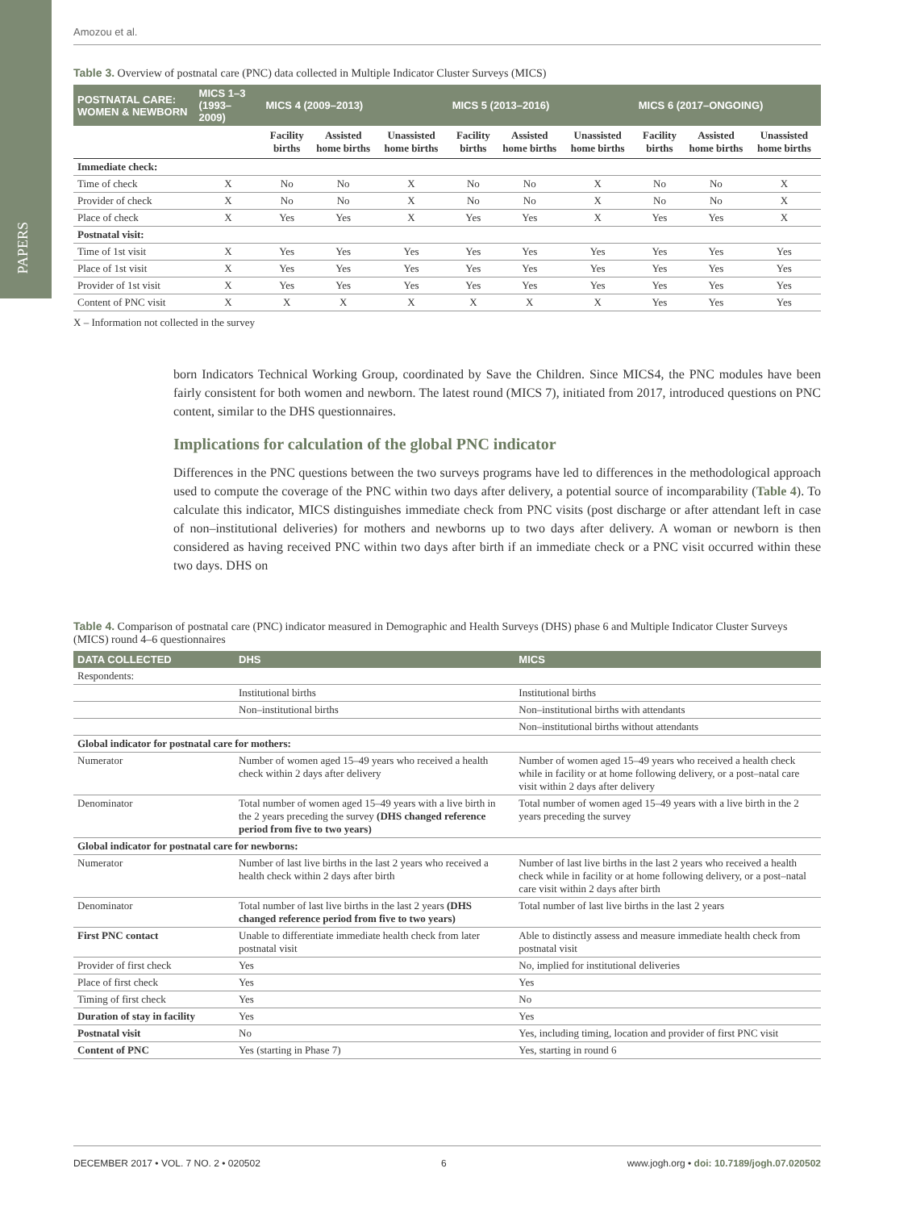PAPERS
Amozou et al.
Table 3. Overview of postnatal care (PNC) data collected in Multiple Indicator Cluster Surveys (MICS)
| POSTNATAL CARE: WOMEN & NEWBORN | MICS 1–3 (1993–2009) | MICS 4 (2009–2013) | | | MICS 5 (2013–2016) | | | MICS 6 (2017–ONGOING) | | |
| --- | --- | --- | --- | --- | --- | --- | --- | --- | --- | --- |
| | | Facility births | Assisted home births | Unassisted home births | Facility births | Assisted home births | Unassisted home births | Facility births | Assisted home births | Unassisted home births |
| Immediate check: | | | | | | | | | | |
| Time of check | X | No | No | X | No | No | X | No | No | X |
| Provider of check | X | No | No | X | No | No | X | No | No | X |
| Place of check | X | Yes | Yes | X | Yes | Yes | X | Yes | Yes | X |
| Postnatal visit: | | | | | | | | | | |
| Time of 1st visit | X | Yes | Yes | Yes | Yes | Yes | Yes | Yes | Yes | Yes |
| Place of 1st visit | X | Yes | Yes | Yes | Yes | Yes | Yes | Yes | Yes | Yes |
| Provider of 1st visit | X | Yes | Yes | Yes | Yes | Yes | Yes | Yes | Yes | Yes |
| Content of PNC visit | X | X | X | X | X | X | X | Yes | Yes | Yes |
X – Information not collected in the survey
born Indicators Technical Working Group, coordinated by Save the Children. Since MICS4, the PNC modules have been fairly consistent for both women and newborn. The latest round (MICS 7), initiated from 2017, introduced questions on PNC content, similar to the DHS questionnaires.
Implications for calculation of the global PNC indicator
Differences in the PNC questions between the two surveys programs have led to differences in the methodological approach used to compute the coverage of the PNC within two days after delivery, a potential source of incomparability (Table 4). To calculate this indicator, MICS distinguishes immediate check from PNC visits (post discharge or after attendant left in case of non–institutional deliveries) for mothers and newborns up to two days after delivery. A woman or newborn is then considered as having received PNC within two days after birth if an immediate check or a PNC visit occurred within these two days. DHS on
Table 4. Comparison of postnatal care (PNC) indicator measured in Demographic and Health Surveys (DHS) phase 6 and Multiple Indicator Cluster Surveys (MICS) round 4–6 questionnaires
| DATA COLLECTED | DHS | MICS |
| --- | --- | --- |
| Respondents: | | |
| | Institutional births | Institutional births |
| | Non–institutional births | Non–institutional births with attendants |
| | | Non–institutional births without attendants |
| Global indicator for postnatal care for mothers: | | |
| Numerator | Number of women aged 15–49 years who received a health check within 2 days after delivery | Number of women aged 15–49 years who received a health check while in facility or at home following delivery, or a post–natal care visit within 2 days after delivery |
| Denominator | Total number of women aged 15–49 years with a live birth in the 2 years preceding the survey (DHS changed reference period from five to two years) | Total number of women aged 15–49 years with a live birth in the 2 years preceding the survey |
| Global indicator for postnatal care for newborns: | | |
| Numerator | Number of last live births in the last 2 years who received a health check within 2 days after birth | Number of last live births in the last 2 years who received a health check while in facility or at home following delivery, or a post–natal care visit within 2 days after birth |
| Denominator | Total number of last live births in the last 2 years (DHS changed reference period from five to two years) | Total number of last live births in the last 2 years |
| First PNC contact | Unable to differentiate immediate health check from later postnatal visit | Able to distinctly assess and measure immediate health check from postnatal visit |
| Provider of first check | Yes | No, implied for institutional deliveries |
| Place of first check | Yes | Yes |
| Timing of first check | Yes | No |
| Duration of stay in facility | Yes | Yes |
| Postnatal visit | No | Yes, including timing, location and provider of first PNC visit |
| Content of PNC | Yes (starting in Phase 7) | Yes, starting in round 6 |
DECEMBER 2017 • VOL. 7 NO. 2 • 020502 6 www.jogh.org • doi: 10.7189/jogh.07.020502